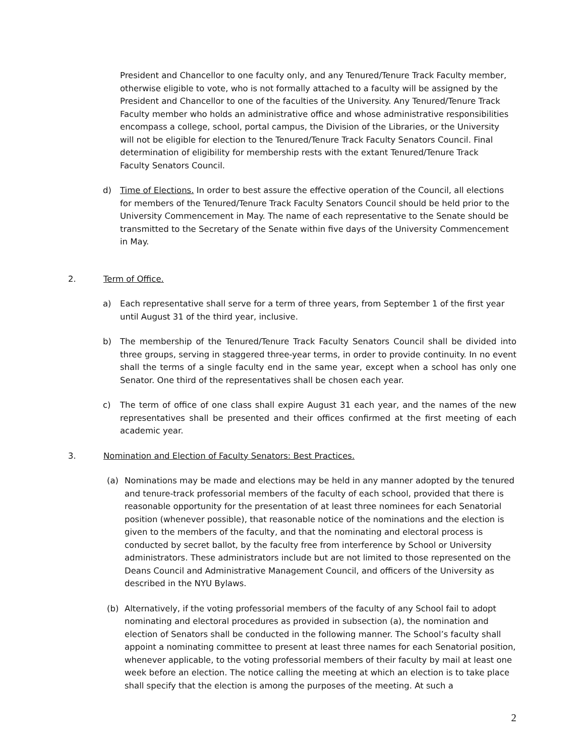President and Chancellor to one faculty only, and any Tenured/Tenure Track Faculty member, otherwise eligible to vote, who is not formally attached to a faculty will be assigned by the President and Chancellor to one of the faculties of the University. Any Tenured/Tenure Track Faculty member who holds an administrative office and whose administrative responsibilities encompass a college, school, portal campus, the Division of the Libraries, or the University will not be eligible for election to the Tenured/Tenure Track Faculty Senators Council. Final determination of eligibility for membership rests with the extant Tenured/Tenure Track Faculty Senators Council.
d) Time of Elections. In order to best assure the effective operation of the Council, all elections for members of the Tenured/Tenure Track Faculty Senators Council should be held prior to the University Commencement in May. The name of each representative to the Senate should be transmitted to the Secretary of the Senate within five days of the University Commencement in May.
2. Term of Office.
a) Each representative shall serve for a term of three years, from September 1 of the first year until August 31 of the third year, inclusive.
b) The membership of the Tenured/Tenure Track Faculty Senators Council shall be divided into three groups, serving in staggered three-year terms, in order to provide continuity. In no event shall the terms of a single faculty end in the same year, except when a school has only one Senator. One third of the representatives shall be chosen each year.
c) The term of office of one class shall expire August 31 each year, and the names of the new representatives shall be presented and their offices confirmed at the first meeting of each academic year.
3. Nomination and Election of Faculty Senators: Best Practices.
(a) Nominations may be made and elections may be held in any manner adopted by the tenured and tenure-track professorial members of the faculty of each school, provided that there is reasonable opportunity for the presentation of at least three nominees for each Senatorial position (whenever possible), that reasonable notice of the nominations and the election is given to the members of the faculty, and that the nominating and electoral process is conducted by secret ballot, by the faculty free from interference by School or University administrators. These administrators include but are not limited to those represented on the Deans Council and Administrative Management Council, and officers of the University as described in the NYU Bylaws.
(b) Alternatively, if the voting professorial members of the faculty of any School fail to adopt nominating and electoral procedures as provided in subsection (a), the nomination and election of Senators shall be conducted in the following manner. The School’s faculty shall appoint a nominating committee to present at least three names for each Senatorial position, whenever applicable, to the voting professorial members of their faculty by mail at least one week before an election. The notice calling the meeting at which an election is to take place shall specify that the election is among the purposes of the meeting. At such a
2